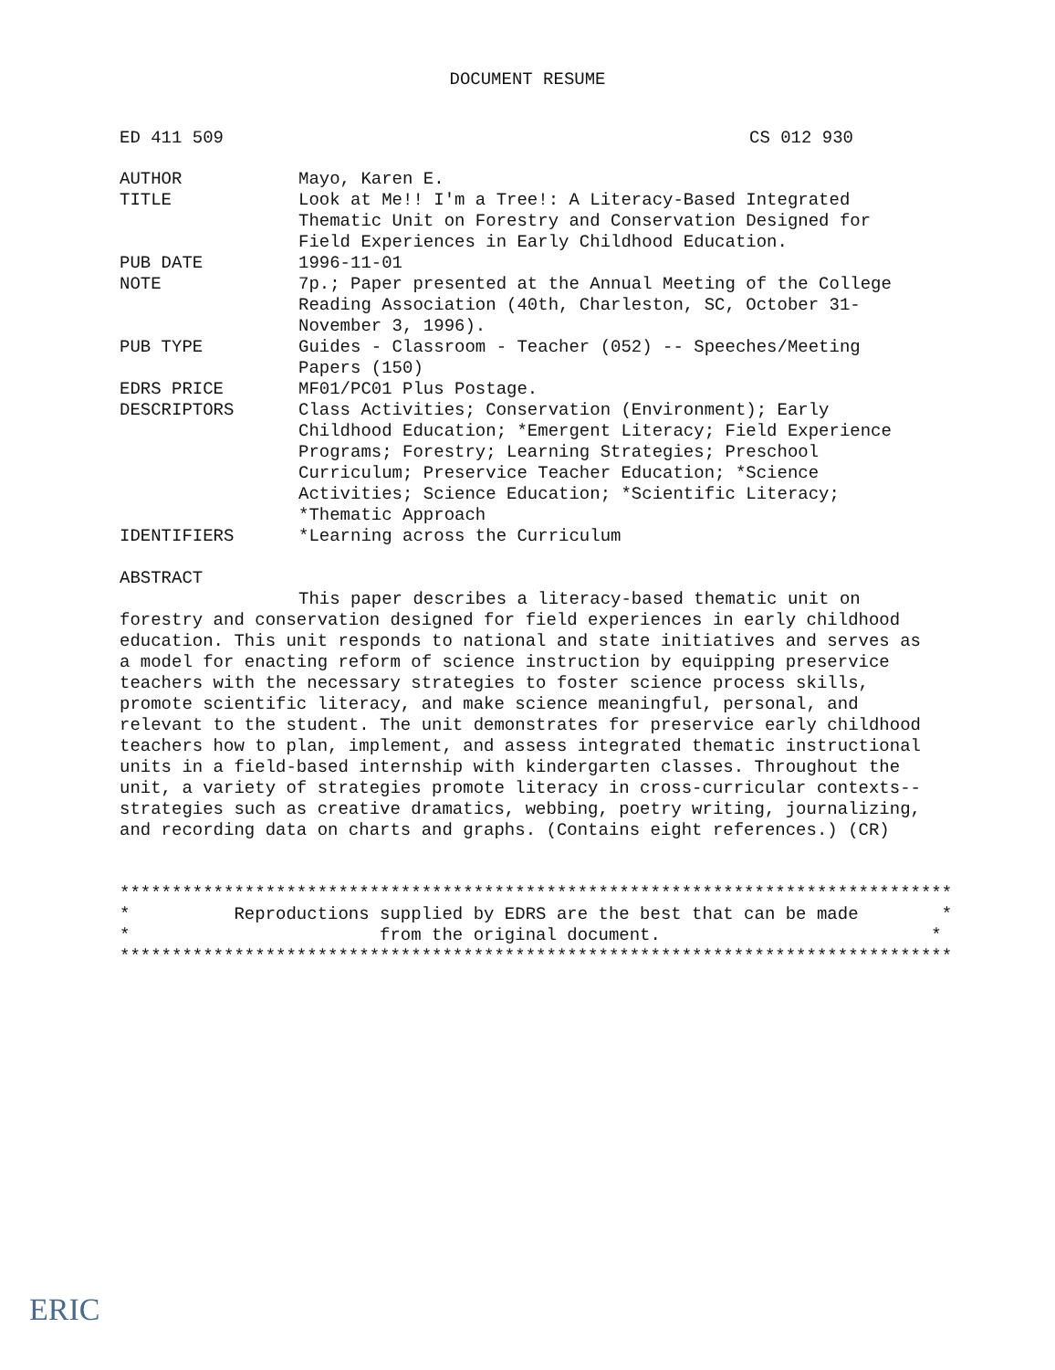DOCUMENT RESUME
ED 411 509 CS 012 930
AUTHOR Mayo, Karen E.
TITLE Look at Me!! I'm a Tree!: A Literacy-Based Integrated Thematic Unit on Forestry and Conservation Designed for Field Experiences in Early Childhood Education.
PUB DATE 1996-11-01
NOTE 7p.; Paper presented at the Annual Meeting of the College Reading Association (40th, Charleston, SC, October 31-November 3, 1996).
PUB TYPE Guides - Classroom - Teacher (052) -- Speeches/Meeting Papers (150)
EDRS PRICE MF01/PC01 Plus Postage.
DESCRIPTORS Class Activities; Conservation (Environment); Early Childhood Education; *Emergent Literacy; Field Experience Programs; Forestry; Learning Strategies; Preschool Curriculum; Preservice Teacher Education; *Science Activities; Science Education; *Scientific Literacy; *Thematic Approach
IDENTIFIERS *Learning across the Curriculum
ABSTRACT
This paper describes a literacy-based thematic unit on forestry and conservation designed for field experiences in early childhood education. This unit responds to national and state initiatives and serves as a model for enacting reform of science instruction by equipping preservice teachers with the necessary strategies to foster science process skills, promote scientific literacy, and make science meaningful, personal, and relevant to the student. The unit demonstrates for preservice early childhood teachers how to plan, implement, and assess integrated thematic instructional units in a field-based internship with kindergarten classes. Throughout the unit, a variety of strategies promote literacy in cross-curricular contexts--strategies such as creative dramatics, webbing, poetry writing, journalizing, and recording data on charts and graphs. (Contains eight references.) (CR)
********************************************************************************
*          Reproductions supplied by EDRS are the best that can be made        *
*                        from the original document.                          *
********************************************************************************
ERIC